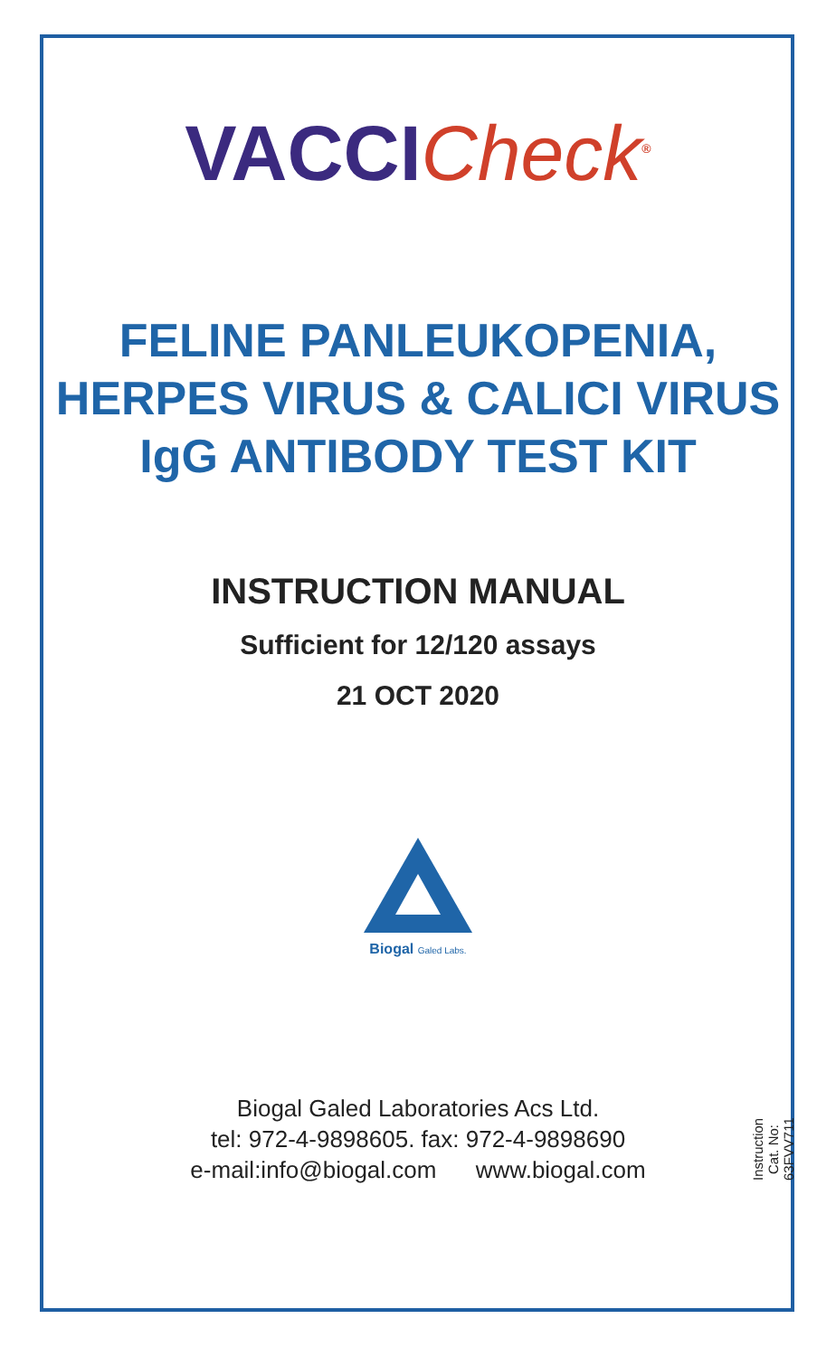VACCI Check<sup>®</sup>
FELINE PANLEUKOPENIA,
HERPES VIRUS & CALICI VIRUS
IgG ANTIBODY TEST KIT
INSTRUCTION MANUAL
Sufficient for 12/120 assays
21 OCT 2020
Biogal Galed Labs.
Biogal Galed Laboratories Acs Ltd.
tel: 972-4-9898605. fax: 972-4-9898690
e-mail:info@biogal.com www.biogal.com
Instruction Cat. No: 63FVV711